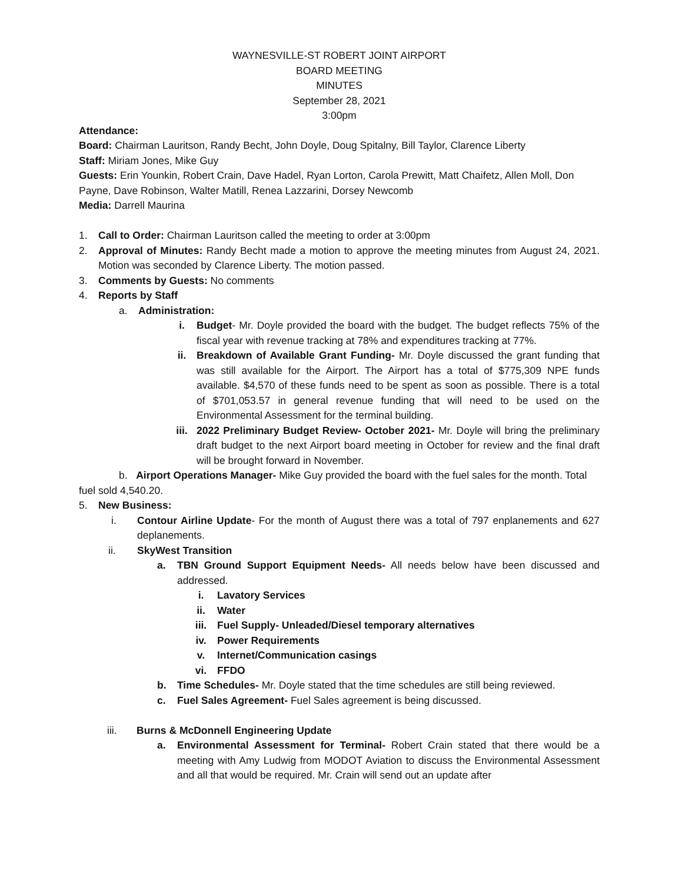WAYNESVILLE-ST ROBERT JOINT AIRPORT
BOARD MEETING
MINUTES
September 28, 2021
3:00pm
Attendance:
Board: Chairman Lauritson, Randy Becht, John Doyle, Doug Spitalny, Bill Taylor, Clarence Liberty
Staff: Miriam Jones, Mike Guy
Guests: Erin Younkin, Robert Crain, Dave Hadel, Ryan Lorton, Carola Prewitt, Matt Chaifetz, Allen Moll, Don Payne, Dave Robinson, Walter Matill, Renea Lazzarini, Dorsey Newcomb
Media: Darrell Maurina
1. Call to Order: Chairman Lauritson called the meeting to order at 3:00pm
2. Approval of Minutes: Randy Becht made a motion to approve the meeting minutes from August 24, 2021. Motion was seconded by Clarence Liberty. The motion passed.
3. Comments by Guests: No comments
4. Reports by Staff
a. Administration:
i. Budget- Mr. Doyle provided the board with the budget. The budget reflects 75% of the fiscal year with revenue tracking at 78% and expenditures tracking at 77%.
ii. Breakdown of Available Grant Funding- Mr. Doyle discussed the grant funding that was still available for the Airport. The Airport has a total of $775,309 NPE funds available. $4,570 of these funds need to be spent as soon as possible. There is a total of $701,053.57 in general revenue funding that will need to be used on the Environmental Assessment for the terminal building.
iii. 2022 Preliminary Budget Review- October 2021- Mr. Doyle will bring the preliminary draft budget to the next Airport board meeting in October for review and the final draft will be brought forward in November.
b. Airport Operations Manager- Mike Guy provided the board with the fuel sales for the month. Total fuel sold 4,540.20.
5. New Business:
i. Contour Airline Update- For the month of August there was a total of 797 enplanements and 627 deplanements.
ii. SkyWest Transition
a. TBN Ground Support Equipment Needs- All needs below have been discussed and addressed.
i. Lavatory Services
ii. Water
iii. Fuel Supply- Unleaded/Diesel temporary alternatives
iv. Power Requirements
v. Internet/Communication casings
vi. FFDO
b. Time Schedules- Mr. Doyle stated that the time schedules are still being reviewed.
c. Fuel Sales Agreement- Fuel Sales agreement is being discussed.
iii. Burns & McDonnell Engineering Update
a. Environmental Assessment for Terminal- Robert Crain stated that there would be a meeting with Amy Ludwig from MODOT Aviation to discuss the Environmental Assessment and all that would be required. Mr. Crain will send out an update after